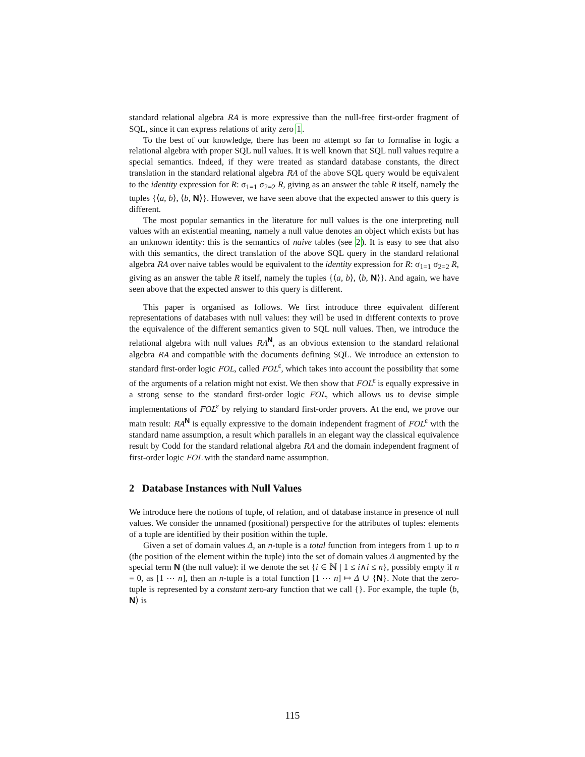standard relational algebra RA is more expressive than the null-free first-order fragment of SQL, since it can express relations of arity zero 1.
To the best of our knowledge, there has been no attempt so far to formalise in logic a relational algebra with proper SQL null values. It is well known that SQL null values require a special semantics. Indeed, if they were treated as standard database constants, the direct translation in the standard relational algebra RA of the above SQL query would be equivalent to the identity expression for R: σ<sub>1=1</sub> σ<sub>2=2</sub> R, giving as an answer the table R itself, namely the tuples {⟨a, b⟩, ⟨b, N⟩}. However, we have seen above that the expected answer to this query is different.
The most popular semantics in the literature for null values is the one interpreting null values with an existential meaning, namely a null value denotes an object which exists but has an unknown identity: this is the semantics of naive tables (see 2). It is easy to see that also with this semantics, the direct translation of the above SQL query in the standard relational algebra RA over naive tables would be equivalent to the identity expression for R: σ<sub>1=1</sub> σ<sub>2=2</sub> R, giving as an answer the table R itself, namely the tuples {⟨a, b⟩, ⟨b, N⟩}. And again, we have seen above that the expected answer to this query is different.
This paper is organised as follows. We first introduce three equivalent different representations of databases with null values: they will be used in different contexts to prove the equivalence of the different semantics given to SQL null values. Then, we introduce the relational algebra with null values RA<sup>N</sup>, as an obvious extension to the standard relational algebra RA and compatible with the documents defining SQL. We introduce an extension to standard first-order logic FOL, called FOL<sup>ε</sup>, which takes into account the possibility that some of the arguments of a relation might not exist. We then show that FOL<sup>ε</sup> is equally expressive in a strong sense to the standard first-order logic FOL, which allows us to devise simple implementations of FOL<sup>ε</sup> by relying to standard first-order provers. At the end, we prove our main result: RA<sup>N</sup> is equally expressive to the domain independent fragment of FOL<sup>ε</sup> with the standard name assumption, a result which parallels in an elegant way the classical equivalence result by Codd for the standard relational algebra RA and the domain independent fragment of first-order logic FOL with the standard name assumption.
2 Database Instances with Null Values
We introduce here the notions of tuple, of relation, and of database instance in presence of null values. We consider the unnamed (positional) perspective for the attributes of tuples: elements of a tuple are identified by their position within the tuple.
Given a set of domain values Δ, an n-tuple is a total function from integers from 1 up to n (the position of the element within the tuple) into the set of domain values Δ augmented by the special term N (the null value): if we denote the set {i ∈ ℕ | 1 ≤ i∧i ≤ n}, possibly empty if n = 0, as [1 ⋯ n], then an n-tuple is a total function [1 ⋯ n] ↦ Δ ∪ {N}. Note that the zero-tuple is represented by a constant zero-ary function that we call {}. For example, the tuple ⟨b, N⟩ is
115